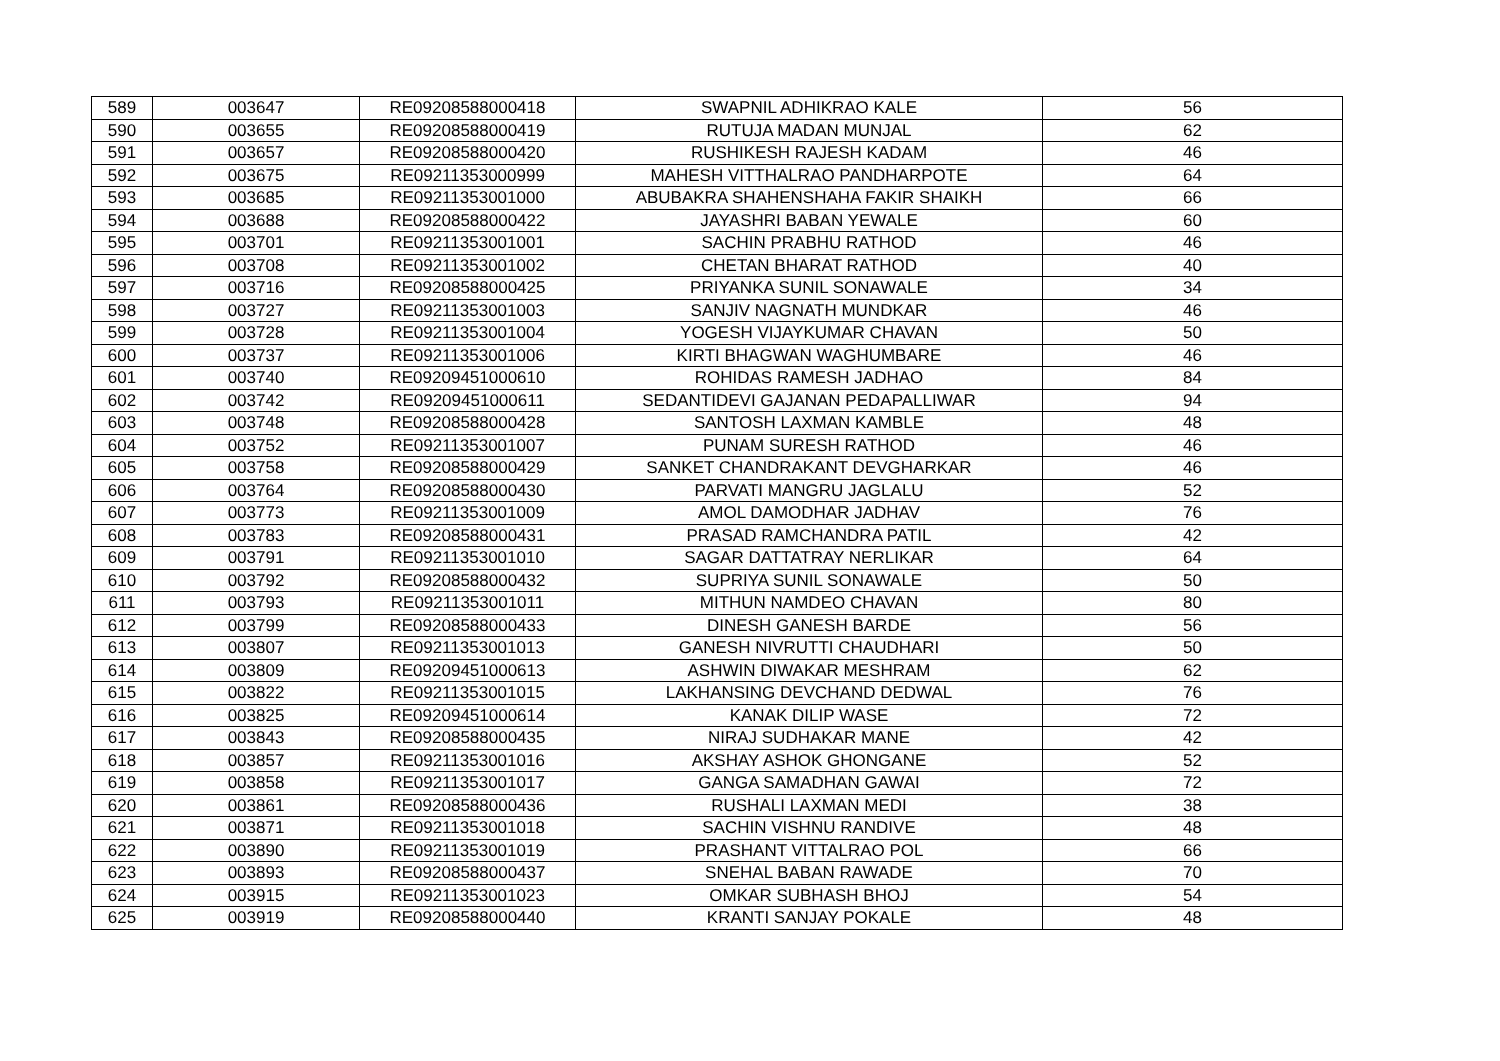| 589 | 003647 | RE09208588000418 | SWAPNIL ADHIKRAO KALE | 56 |
| 590 | 003655 | RE09208588000419 | RUTUJA MADAN MUNJAL | 62 |
| 591 | 003657 | RE09208588000420 | RUSHIKESH RAJESH KADAM | 46 |
| 592 | 003675 | RE09211353000999 | MAHESH VITTHALRAO PANDHARPOTE | 64 |
| 593 | 003685 | RE09211353001000 | ABUBAKRA SHAHENSHAHA FAKIR SHAIKH | 66 |
| 594 | 003688 | RE09208588000422 | JAYASHRI BABAN YEWALE | 60 |
| 595 | 003701 | RE09211353001001 | SACHIN PRABHU RATHOD | 46 |
| 596 | 003708 | RE09211353001002 | CHETAN BHARAT RATHOD | 40 |
| 597 | 003716 | RE09208588000425 | PRIYANKA SUNIL SONAWALE | 34 |
| 598 | 003727 | RE09211353001003 | SANJIV NAGNATH MUNDKAR | 46 |
| 599 | 003728 | RE09211353001004 | YOGESH VIJAYKUMAR CHAVAN | 50 |
| 600 | 003737 | RE09211353001006 | KIRTI BHAGWAN WAGHUMBARE | 46 |
| 601 | 003740 | RE09209451000610 | ROHIDAS RAMESH JADHAO | 84 |
| 602 | 003742 | RE09209451000611 | SEDANTIDEVI GAJANAN PEDAPALLIWAR | 94 |
| 603 | 003748 | RE09208588000428 | SANTOSH LAXMAN KAMBLE | 48 |
| 604 | 003752 | RE09211353001007 | PUNAM SURESH RATHOD | 46 |
| 605 | 003758 | RE09208588000429 | SANKET CHANDRAKANT DEVGHARKAR | 46 |
| 606 | 003764 | RE09208588000430 | PARVATI MANGRU JAGLALU | 52 |
| 607 | 003773 | RE09211353001009 | AMOL DAMODHAR JADHAV | 76 |
| 608 | 003783 | RE09208588000431 | PRASAD RAMCHANDRA PATIL | 42 |
| 609 | 003791 | RE09211353001010 | SAGAR DATTATRAY NERLIKAR | 64 |
| 610 | 003792 | RE09208588000432 | SUPRIYA SUNIL SONAWALE | 50 |
| 611 | 003793 | RE09211353001011 | MITHUN NAMDEO CHAVAN | 80 |
| 612 | 003799 | RE09208588000433 | DINESH GANESH BARDE | 56 |
| 613 | 003807 | RE09211353001013 | GANESH NIVRUTTI CHAUDHARI | 50 |
| 614 | 003809 | RE09209451000613 | ASHWIN DIWAKAR MESHRAM | 62 |
| 615 | 003822 | RE09211353001015 | LAKHANSING DEVCHAND DEDWAL | 76 |
| 616 | 003825 | RE09209451000614 | KANAK DILIP WASE | 72 |
| 617 | 003843 | RE09208588000435 | NIRAJ SUDHAKAR MANE | 42 |
| 618 | 003857 | RE09211353001016 | AKSHAY ASHOK GHONGANE | 52 |
| 619 | 003858 | RE09211353001017 | GANGA SAMADHAN GAWAI | 72 |
| 620 | 003861 | RE09208588000436 | RUSHALI LAXMAN MEDI | 38 |
| 621 | 003871 | RE09211353001018 | SACHIN VISHNU RANDIVE | 48 |
| 622 | 003890 | RE09211353001019 | PRASHANT VITTALRAO POL | 66 |
| 623 | 003893 | RE09208588000437 | SNEHAL BABAN RAWADE | 70 |
| 624 | 003915 | RE09211353001023 | OMKAR SUBHASH BHOJ | 54 |
| 625 | 003919 | RE09208588000440 | KRANTI SANJAY POKALE | 48 |